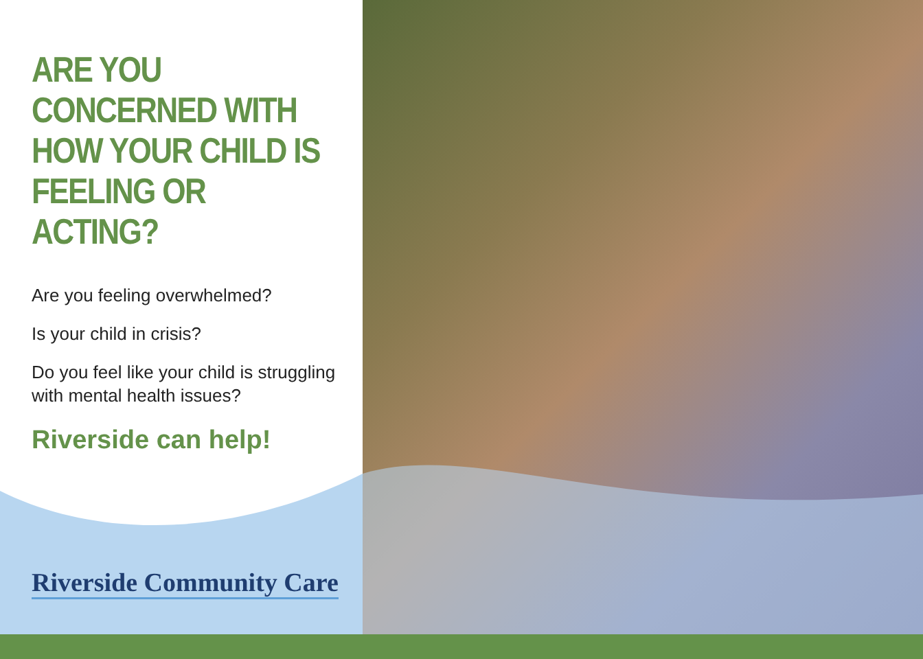ARE YOU CONCERNED WITH HOW YOUR CHILD IS FEELING OR ACTING?
Are you feeling overwhelmed?
Is your child in crisis?
Do you feel like your child is struggling with mental health issues?
Riverside can help!
Riverside Community Care